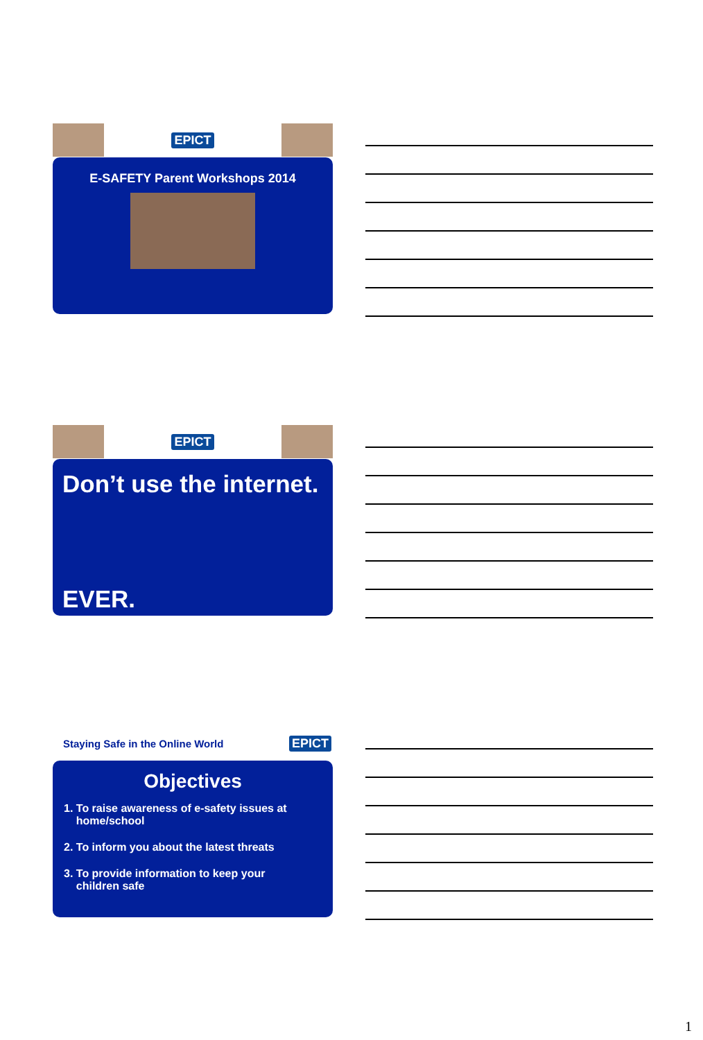EPICT
E-SAFETY Parent Workshops 2014
EPICT
Don’t use the internet.
EVER.
Staying Safe in the Online World EPICT
Objectives
1. To raise awareness of e-safety issues at
home/school
2. To inform you about the latest threats
3. To provide information to keep your
children safe
1